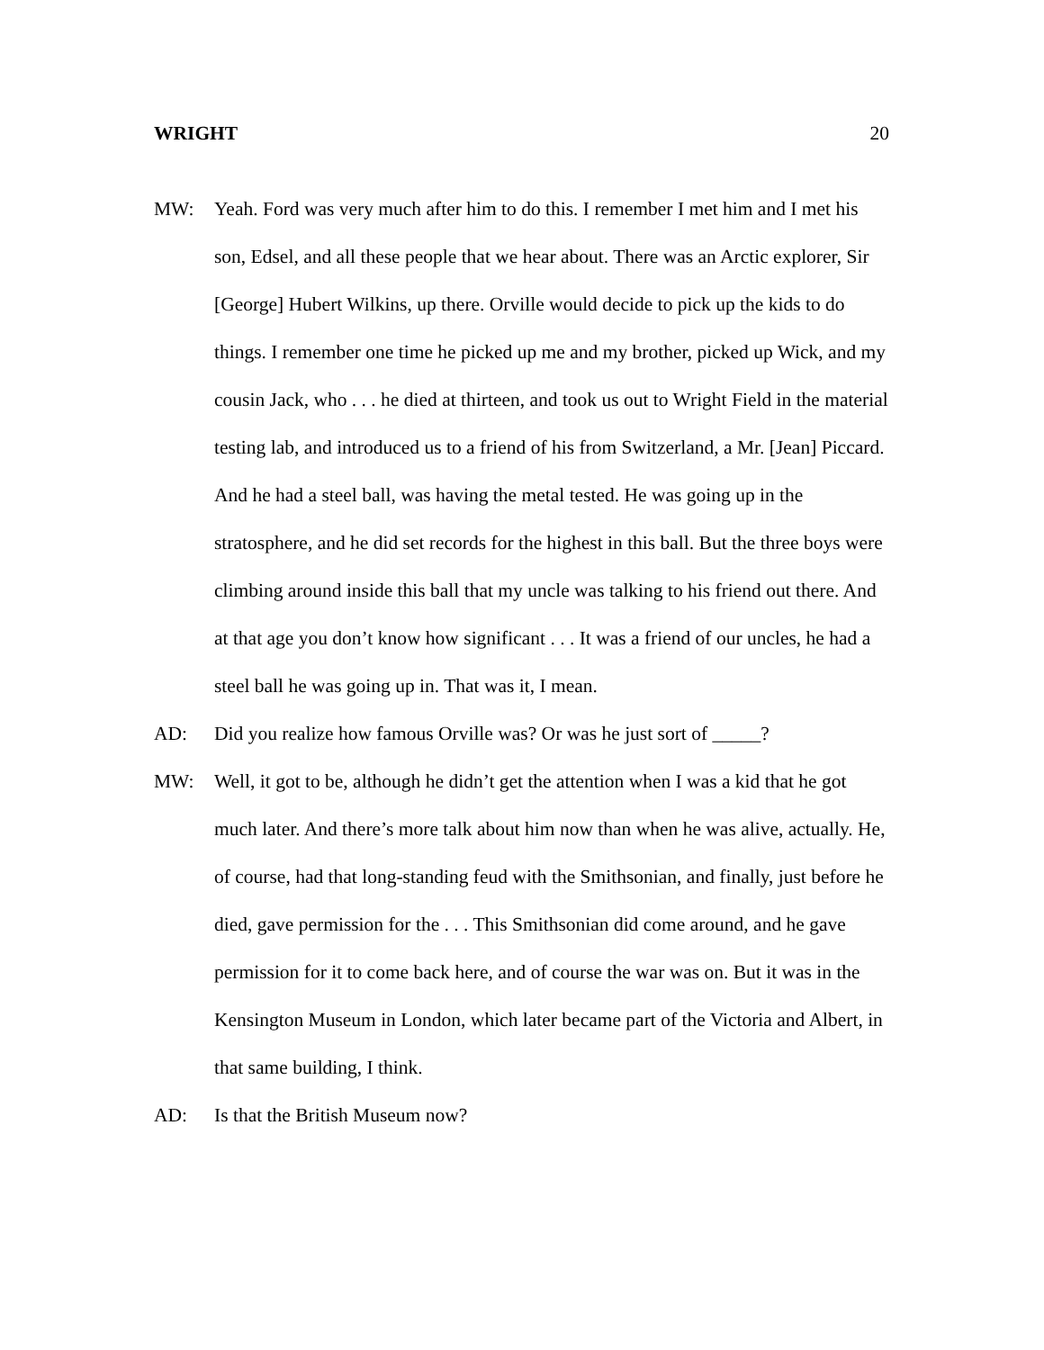WRIGHT 20
MW: Yeah. Ford was very much after him to do this. I remember I met him and I met his son, Edsel, and all these people that we hear about. There was an Arctic explorer, Sir [George] Hubert Wilkins, up there. Orville would decide to pick up the kids to do things. I remember one time he picked up me and my brother, picked up Wick, and my cousin Jack, who . . . he died at thirteen, and took us out to Wright Field in the material testing lab, and introduced us to a friend of his from Switzerland, a Mr. [Jean] Piccard. And he had a steel ball, was having the metal tested. He was going up in the stratosphere, and he did set records for the highest in this ball. But the three boys were climbing around inside this ball that my uncle was talking to his friend out there. And at that age you don’t know how significant . . . It was a friend of our uncles, he had a steel ball he was going up in. That was it, I mean.
AD: Did you realize how famous Orville was? Or was he just sort of _____?
MW: Well, it got to be, although he didn’t get the attention when I was a kid that he got much later. And there’s more talk about him now than when he was alive, actually. He, of course, had that long-standing feud with the Smithsonian, and finally, just before he died, gave permission for the . . . This Smithsonian did come around, and he gave permission for it to come back here, and of course the war was on. But it was in the Kensington Museum in London, which later became part of the Victoria and Albert, in that same building, I think.
AD: Is that the British Museum now?